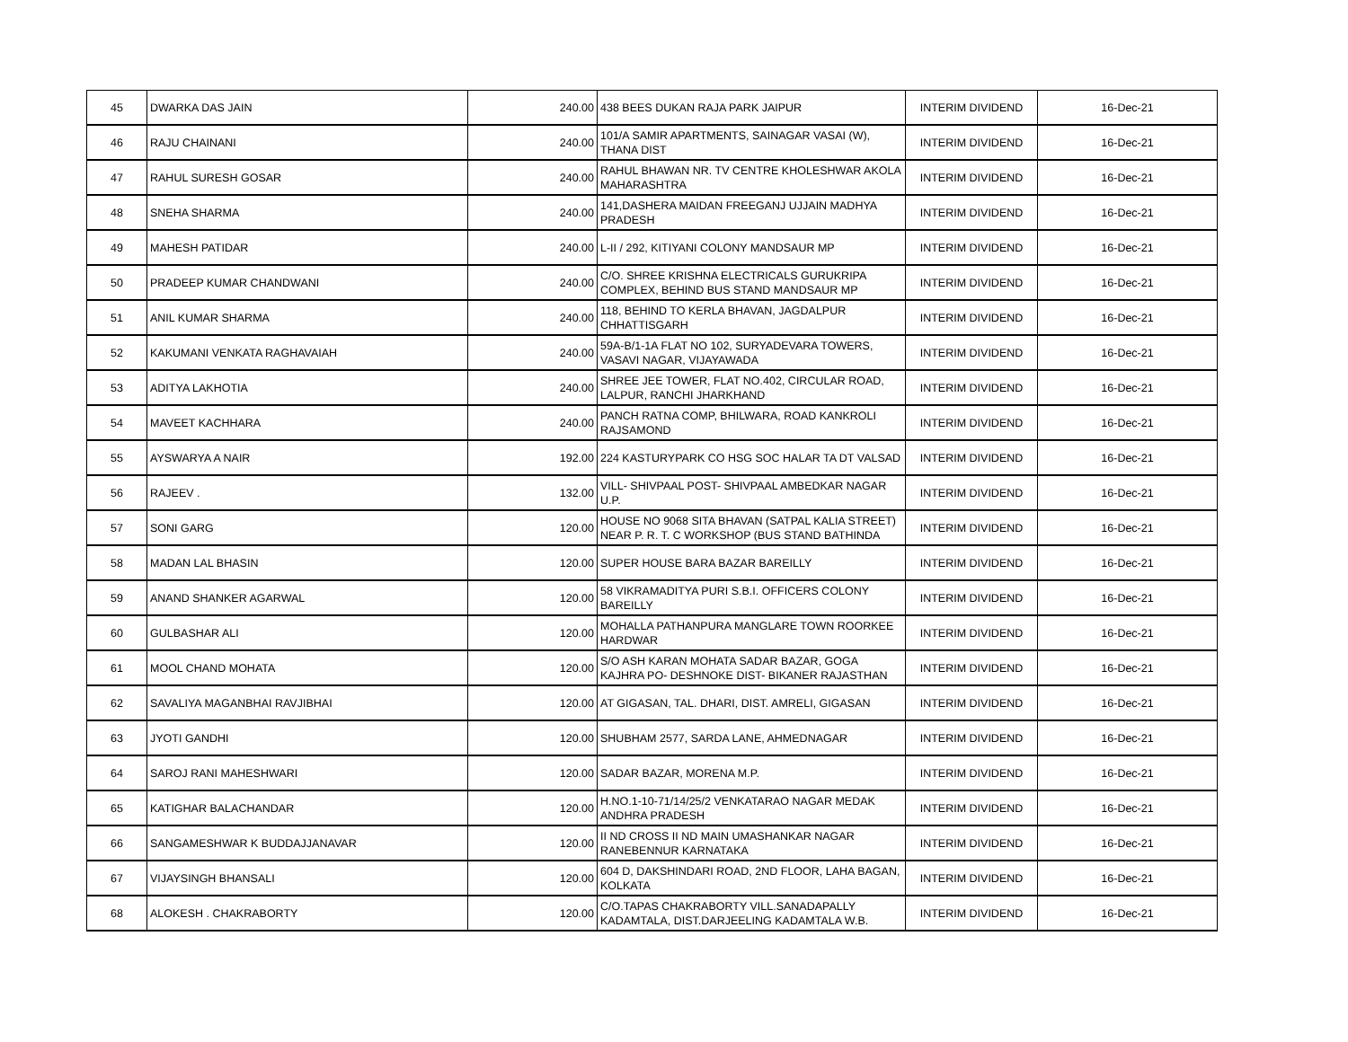| 45 | DWARKA DAS JAIN | 240.00 | 438 BEES DUKAN RAJA PARK JAIPUR | INTERIM DIVIDEND | 16-Dec-21 |
| 46 | RAJU CHAINANI | 240.00 | 101/A SAMIR APARTMENTS, SAINAGAR VASAI (W), THANA DIST | INTERIM DIVIDEND | 16-Dec-21 |
| 47 | RAHUL SURESH GOSAR | 240.00 | RAHUL BHAWAN NR. TV CENTRE KHOLESHWAR AKOLA MAHARASHTRA | INTERIM DIVIDEND | 16-Dec-21 |
| 48 | SNEHA SHARMA | 240.00 | 141,DASHERA MAIDAN FREEGANJ UJJAIN MADHYA PRADESH | INTERIM DIVIDEND | 16-Dec-21 |
| 49 | MAHESH PATIDAR | 240.00 | L-II / 292, KITIYANI COLONY MANDSAUR MP | INTERIM DIVIDEND | 16-Dec-21 |
| 50 | PRADEEP KUMAR CHANDWANI | 240.00 | C/O. SHREE KRISHNA ELECTRICALS GURUKRIPA COMPLEX, BEHIND BUS STAND MANDSAUR MP | INTERIM DIVIDEND | 16-Dec-21 |
| 51 | ANIL KUMAR SHARMA | 240.00 | 118, BEHIND TO KERLA BHAVAN, JAGDALPUR CHHATTISGARH | INTERIM DIVIDEND | 16-Dec-21 |
| 52 | KAKUMANI VENKATA RAGHAVAIAH | 240.00 | 59A-B/1-1A FLAT NO 102, SURYADEVARA TOWERS, VASAVI NAGAR, VIJAYAWADA | INTERIM DIVIDEND | 16-Dec-21 |
| 53 | ADITYA LAKHOTIA | 240.00 | SHREE JEE TOWER, FLAT NO.402, CIRCULAR ROAD, LALPUR, RANCHI JHARKHAND | INTERIM DIVIDEND | 16-Dec-21 |
| 54 | MAVEET KACHHARA | 240.00 | PANCH RATNA COMP, BHILWARA, ROAD KANKROLI RAJSAMOND | INTERIM DIVIDEND | 16-Dec-21 |
| 55 | AYSWARYA A NAIR | 192.00 | 224 KASTURYPARK CO HSG SOC HALAR TA DT VALSAD | INTERIM DIVIDEND | 16-Dec-21 |
| 56 | RAJEEV . | 132.00 | VILL- SHIVPAAL POST- SHIVPAAL AMBEDKAR NAGAR U.P. | INTERIM DIVIDEND | 16-Dec-21 |
| 57 | SONI GARG | 120.00 | HOUSE NO 9068 SITA BHAVAN (SATPAL KALIA STREET) NEAR P. R. T. C WORKSHOP (BUS STAND BATHINDA | INTERIM DIVIDEND | 16-Dec-21 |
| 58 | MADAN LAL BHASIN | 120.00 | SUPER HOUSE BARA BAZAR BAREILLY | INTERIM DIVIDEND | 16-Dec-21 |
| 59 | ANAND SHANKER AGARWAL | 120.00 | 58 VIKRAMADITYA PURI S.B.I. OFFICERS COLONY BAREILLY | INTERIM DIVIDEND | 16-Dec-21 |
| 60 | GULBASHAR ALI | 120.00 | MOHALLA PATHANPURA MANGLARE TOWN ROORKEE HARDWAR | INTERIM DIVIDEND | 16-Dec-21 |
| 61 | MOOL CHAND MOHATA | 120.00 | S/O ASH KARAN MOHATA SADAR BAZAR, GOGA KAJHRA PO- DESHNOKE DIST- BIKANER RAJASTHAN | INTERIM DIVIDEND | 16-Dec-21 |
| 62 | SAVALIYA MAGANBHAI RAVJIBHAI | 120.00 | AT GIGASAN, TAL. DHARI, DIST. AMRELI, GIGASAN | INTERIM DIVIDEND | 16-Dec-21 |
| 63 | JYOTI GANDHI | 120.00 | SHUBHAM 2577, SARDA LANE, AHMEDNAGAR | INTERIM DIVIDEND | 16-Dec-21 |
| 64 | SAROJ RANI MAHESHWARI | 120.00 | SADAR BAZAR, MORENA M.P. | INTERIM DIVIDEND | 16-Dec-21 |
| 65 | KATIGHAR BALACHANDAR | 120.00 | H.NO.1-10-71/14/25/2 VENKATARAO NAGAR MEDAK ANDHRA PRADESH | INTERIM DIVIDEND | 16-Dec-21 |
| 66 | SANGAMESHWAR K BUDDAJJANAVAR | 120.00 | II ND CROSS II ND MAIN UMASHANKAR NAGAR RANEBENNUR KARNATAKA | INTERIM DIVIDEND | 16-Dec-21 |
| 67 | VIJAYSINGH BHANSALI | 120.00 | 604 D, DAKSHINDARI ROAD, 2ND FLOOR, LAHA BAGAN, KOLKATA | INTERIM DIVIDEND | 16-Dec-21 |
| 68 | ALOKESH . CHAKRABORTY | 120.00 | C/O.TAPAS CHAKRABORTY VILL.SANADAPALLY KADAMTALA, DIST.DARJEELING KADAMTALA W.B. | INTERIM DIVIDEND | 16-Dec-21 |